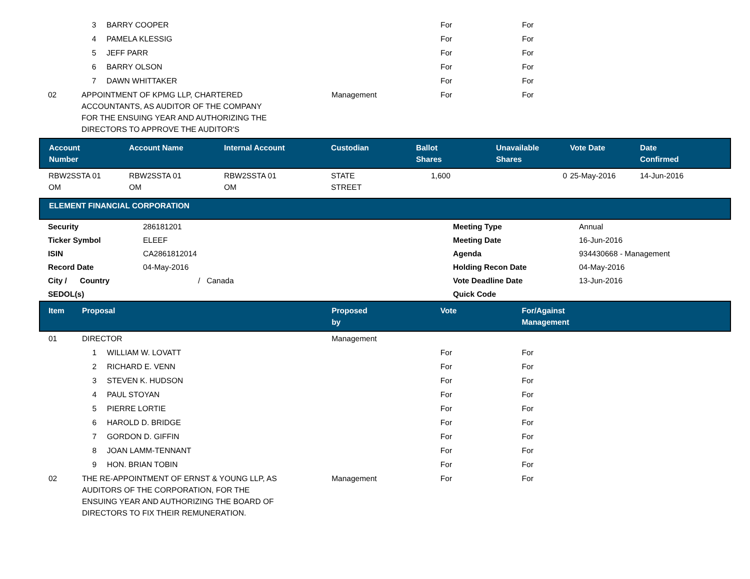| | | 3 | BARRY COOPER | | For | For |
| | | 4 | PAMELA KLESSIG | | For | For |
| | | 5 | JEFF PARR | | For | For |
| | | 6 | BARRY OLSON | | For | For |
| | | 7 | DAWN WHITTAKER | | For | For |
| | 02 | APPOINTMENT OF KPMG LLP, CHARTERED ACCOUNTANTS, AS AUDITOR OF THE COMPANY FOR THE ENSUING YEAR AND AUTHORIZING THE DIRECTORS TO APPROVE THE AUDITOR'S | | Management | For | For |
| Account Number | Account Name | Internal Account | Custodian | Ballot Shares | Unavailable Shares | Vote Date | Date Confirmed |
| --- | --- | --- | --- | --- | --- | --- | --- |
| RBW2SSTA 01 OM | RBW2SSTA 01 OM | RBW2SSTA 01 OM | STATE STREET | 1,600 | 0 | 25-May-2016 | 14-Jun-2016 |
| ELEMENT FINANCIAL CORPORATION |
| Security | 286181201 | Meeting Type | Annual |
| Ticker Symbol | ELEEF | Meeting Date | 16-Jun-2016 |
| ISIN | CA2861812014 | Agenda | 934430668 - Management |
| Record Date | 04-May-2016 | Holding Recon Date | 04-May-2016 |
| City / Country | / Canada | Vote Deadline Date | 13-Jun-2016 |
| SEDOL(s) | | Quick Code | |
| | Item | Proposal | | Proposed by | Vote | For/Against Management |
| --- | --- | --- | --- | --- | --- | --- |
| | 01 | DIRECTOR | | Management | | |
| | | 1 | WILLIAM W. LOVATT | | For | For |
| | | 2 | RICHARD E. VENN | | For | For |
| | | 3 | STEVEN K. HUDSON | | For | For |
| | | 4 | PAUL STOYAN | | For | For |
| | | 5 | PIERRE LORTIE | | For | For |
| | | 6 | HAROLD D. BRIDGE | | For | For |
| | | 7 | GORDON D. GIFFIN | | For | For |
| | | 8 | JOAN LAMM-TENNANT | | For | For |
| | | 9 | HON. BRIAN TOBIN | | For | For |
| | 02 | THE RE-APPOINTMENT OF ERNST & YOUNG LLP, AS AUDITORS OF THE CORPORATION, FOR THE ENSUING YEAR AND AUTHORIZING THE BOARD OF DIRECTORS TO FIX THEIR REMUNERATION. | | Management | For | For |